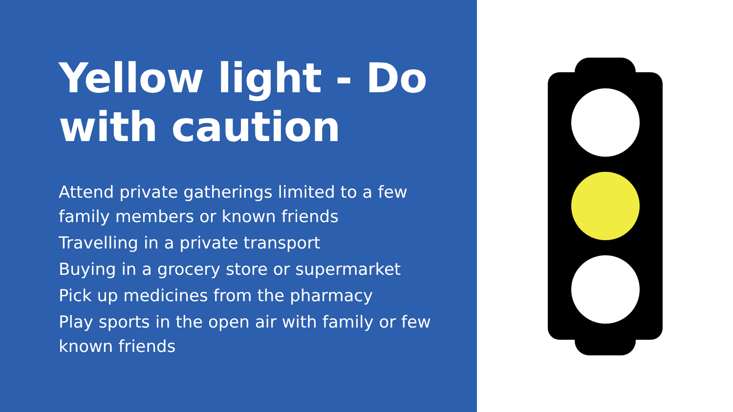Yellow light - Do with caution
Attend private gatherings limited to a few family members or known friends
Travelling in a private transport
Buying in a grocery store or supermarket
Pick up medicines from the pharmacy
Play sports in the open air with family or few known friends